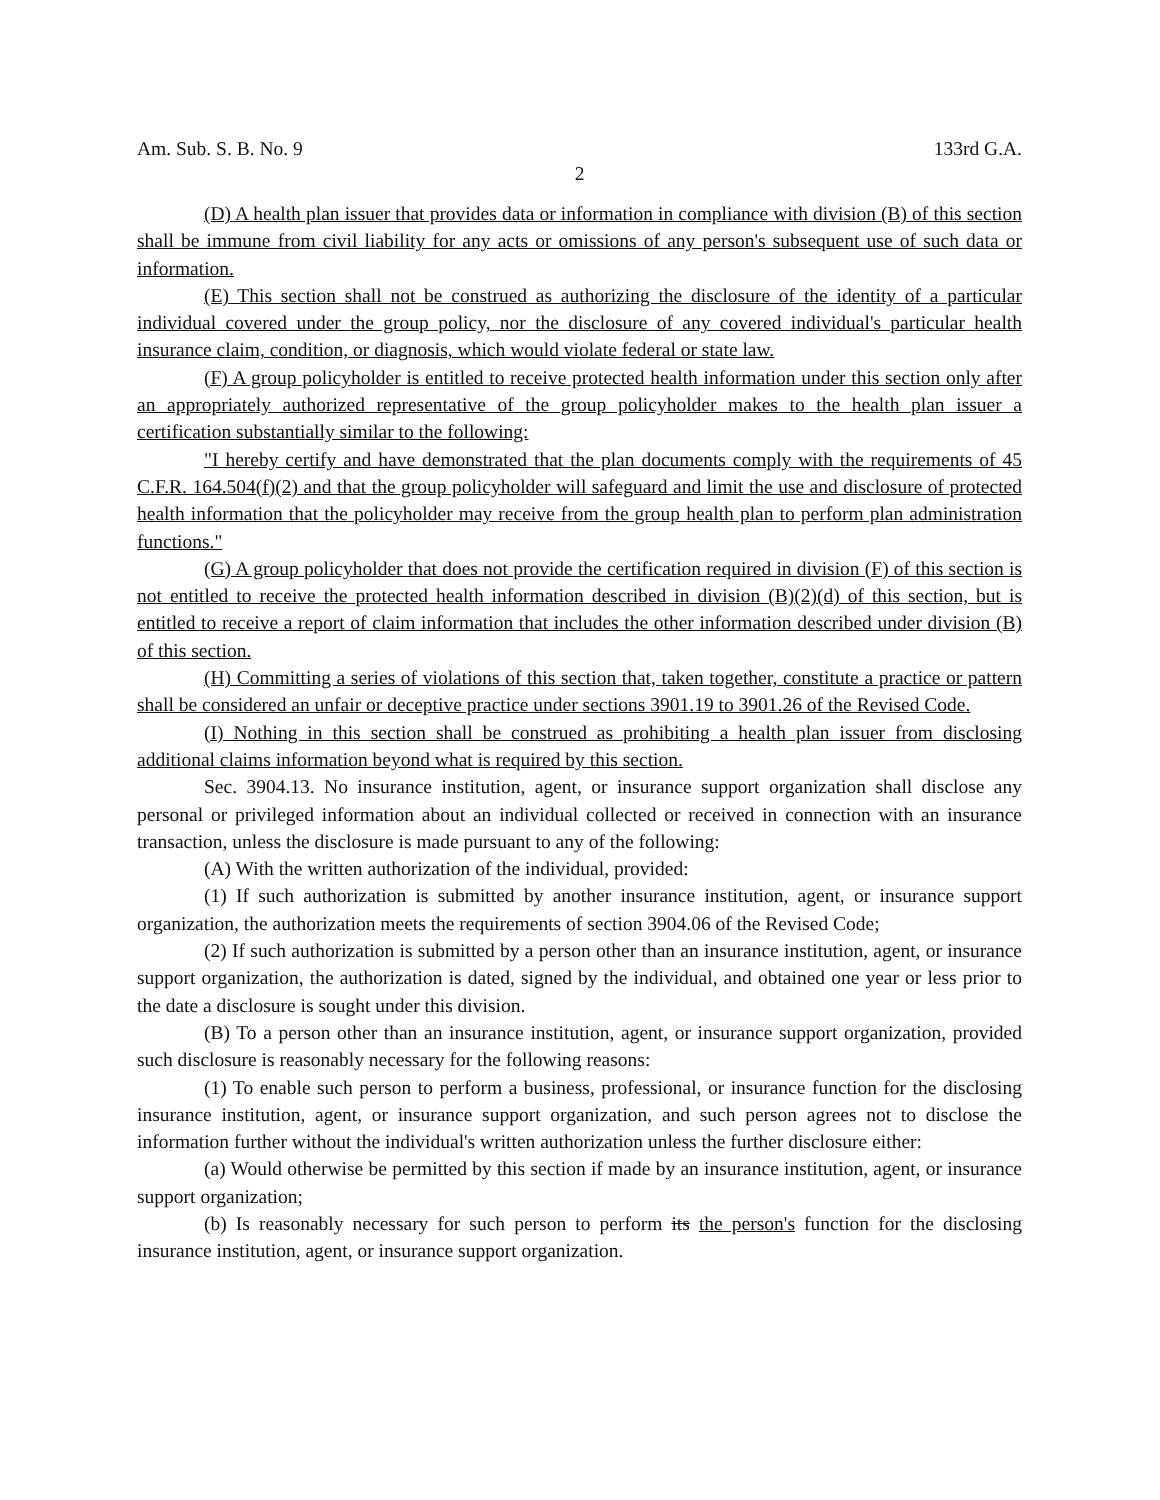Am. Sub. S. B. No. 9 133rd G.A.
2
(D) A health plan issuer that provides data or information in compliance with division (B) of this section shall be immune from civil liability for any acts or omissions of any person's subsequent use of such data or information.
(E) This section shall not be construed as authorizing the disclosure of the identity of a particular individual covered under the group policy, nor the disclosure of any covered individual's particular health insurance claim, condition, or diagnosis, which would violate federal or state law.
(F) A group policyholder is entitled to receive protected health information under this section only after an appropriately authorized representative of the group policyholder makes to the health plan issuer a certification substantially similar to the following:
"I hereby certify and have demonstrated that the plan documents comply with the requirements of 45 C.F.R. 164.504(f)(2) and that the group policyholder will safeguard and limit the use and disclosure of protected health information that the policyholder may receive from the group health plan to perform plan administration functions."
(G) A group policyholder that does not provide the certification required in division (F) of this section is not entitled to receive the protected health information described in division (B)(2)(d) of this section, but is entitled to receive a report of claim information that includes the other information described under division (B) of this section.
(H) Committing a series of violations of this section that, taken together, constitute a practice or pattern shall be considered an unfair or deceptive practice under sections 3901.19 to 3901.26 of the Revised Code.
(I) Nothing in this section shall be construed as prohibiting a health plan issuer from disclosing additional claims information beyond what is required by this section.
Sec. 3904.13. No insurance institution, agent, or insurance support organization shall disclose any personal or privileged information about an individual collected or received in connection with an insurance transaction, unless the disclosure is made pursuant to any of the following:
(A) With the written authorization of the individual, provided:
(1) If such authorization is submitted by another insurance institution, agent, or insurance support organization, the authorization meets the requirements of section 3904.06 of the Revised Code;
(2) If such authorization is submitted by a person other than an insurance institution, agent, or insurance support organization, the authorization is dated, signed by the individual, and obtained one year or less prior to the date a disclosure is sought under this division.
(B) To a person other than an insurance institution, agent, or insurance support organization, provided such disclosure is reasonably necessary for the following reasons:
(1) To enable such person to perform a business, professional, or insurance function for the disclosing insurance institution, agent, or insurance support organization, and such person agrees not to disclose the information further without the individual's written authorization unless the further disclosure either:
(a) Would otherwise be permitted by this section if made by an insurance institution, agent, or insurance support organization;
(b) Is reasonably necessary for such person to perform its the person's function for the disclosing insurance institution, agent, or insurance support organization.